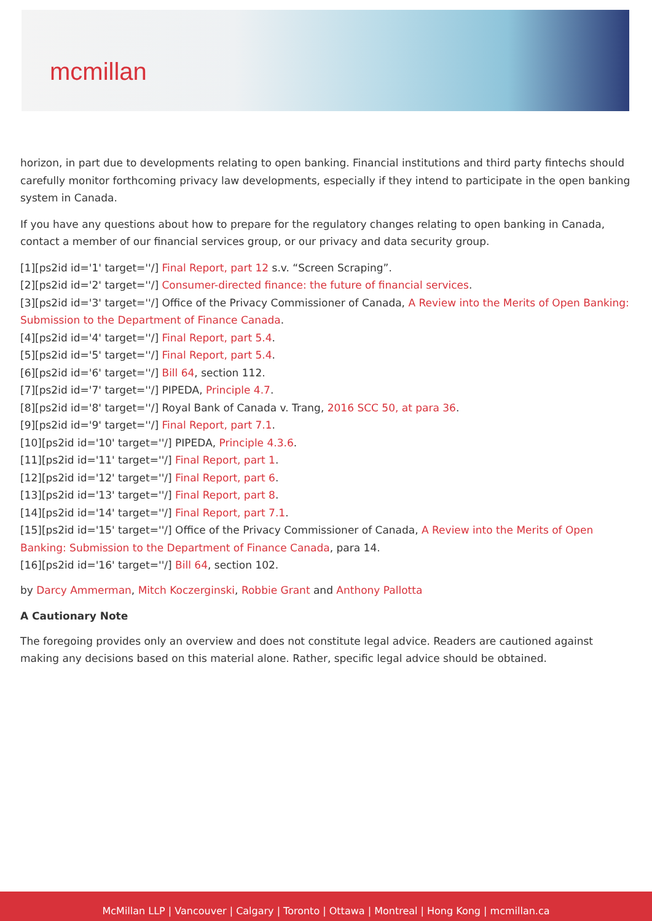mcmillan
horizon, in part due to developments relating to open banking. Financial institutions and third party fintechs should carefully monitor forthcoming privacy law developments, especially if they intend to participate in the open banking system in Canada.
If you have any questions about how to prepare for the regulatory changes relating to open banking in Canada, contact a member of our financial services group, or our privacy and data security group.
[1][ps2id id='1' target=''/] Final Report, part 12 s.v. “Screen Scraping”.
[2][ps2id id='2' target=''/] Consumer-directed finance: the future of financial services.
[3][ps2id id='3' target=''/] Office of the Privacy Commissioner of Canada, A Review into the Merits of Open Banking: Submission to the Department of Finance Canada.
[4][ps2id id='4' target=''/] Final Report, part 5.4.
[5][ps2id id='5' target=''/] Final Report, part 5.4.
[6][ps2id id='6' target=''/] Bill 64, section 112.
[7][ps2id id='7' target=''/] PIPEDA, Principle 4.7.
[8][ps2id id='8' target=''/] Royal Bank of Canada v. Trang, 2016 SCC 50, at para 36.
[9][ps2id id='9' target=''/] Final Report, part 7.1.
[10][ps2id id='10' target=''/] PIPEDA, Principle 4.3.6.
[11][ps2id id='11' target=''/] Final Report, part 1.
[12][ps2id id='12' target=''/] Final Report, part 6.
[13][ps2id id='13' target=''/] Final Report, part 8.
[14][ps2id id='14' target=''/] Final Report, part 7.1.
[15][ps2id id='15' target=''/] Office of the Privacy Commissioner of Canada, A Review into the Merits of Open Banking: Submission to the Department of Finance Canada, para 14.
[16][ps2id id='16' target=''/] Bill 64, section 102.
by Darcy Ammerman, Mitch Koczerginski, Robbie Grant and Anthony Pallotta
A Cautionary Note
The foregoing provides only an overview and does not constitute legal advice. Readers are cautioned against making any decisions based on this material alone. Rather, specific legal advice should be obtained.
McMillan LLP | Vancouver | Calgary | Toronto | Ottawa | Montreal | Hong Kong | mcmillan.ca